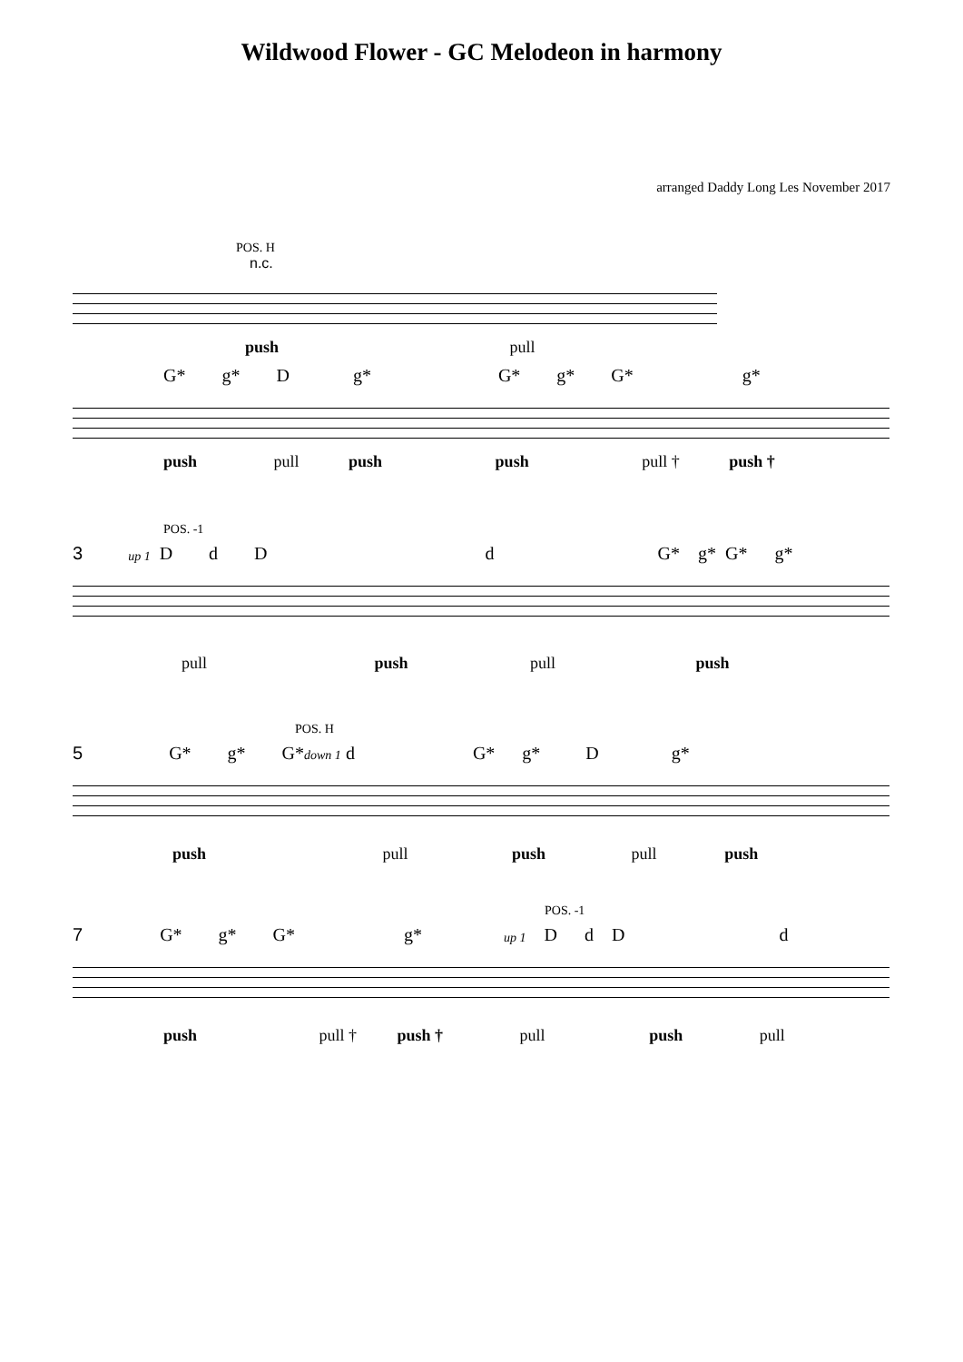Wildwood Flower - GC Melodeon in harmony
arranged Daddy Long Les November 2017
POS. H
n.c.
push pull
G* g* D g* G* g* G* g*
push pull push push pull † push †
POS. -1
3 up 1 D d D d G* g* G* g*
pull push pull push
POS. H
5 G* g* G*down 1 d G* g* D g*
push pull push pull push
POS. -1
7 G* g* G* g* up 1 D d D d
push pull † push † pull push pull